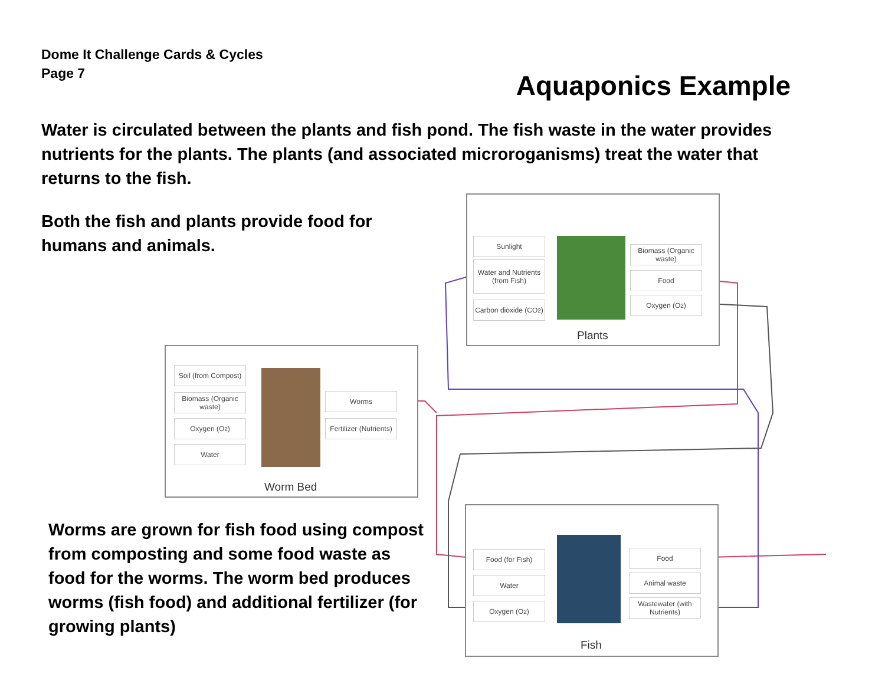Dome It Challenge Cards & Cycles
Page 7
Aquaponics Example
Water is circulated between the plants and fish pond. The fish waste in the water provides nutrients for the plants. The plants (and associated microroganisms) treat the water that returns to the fish.
Both the fish and plants provide food for humans and animals.
Sunlight
Water and Nutrients (from Fish)
Carbon dioxide (CO<sub>2</sub>)
Biomass (Organic waste)
Food
Oxygen (O<sub>2</sub>)
Plants
Soil (from Compost)
Biomass (Organic waste)
Oxygen (O<sub>2</sub>)
Water
Worms
Fertilizer (Nutrients)
Worm Bed
Food (for Fish)
Water
Oxygen (O<sub>2</sub>)
Food
Animal waste
Wastewater (with Nutrients)
Fish
Worms are grown for fish food using compost from composting and some food waste as food for the worms. The worm bed produces worms (fish food) and additional fertilizer (for growing plants)